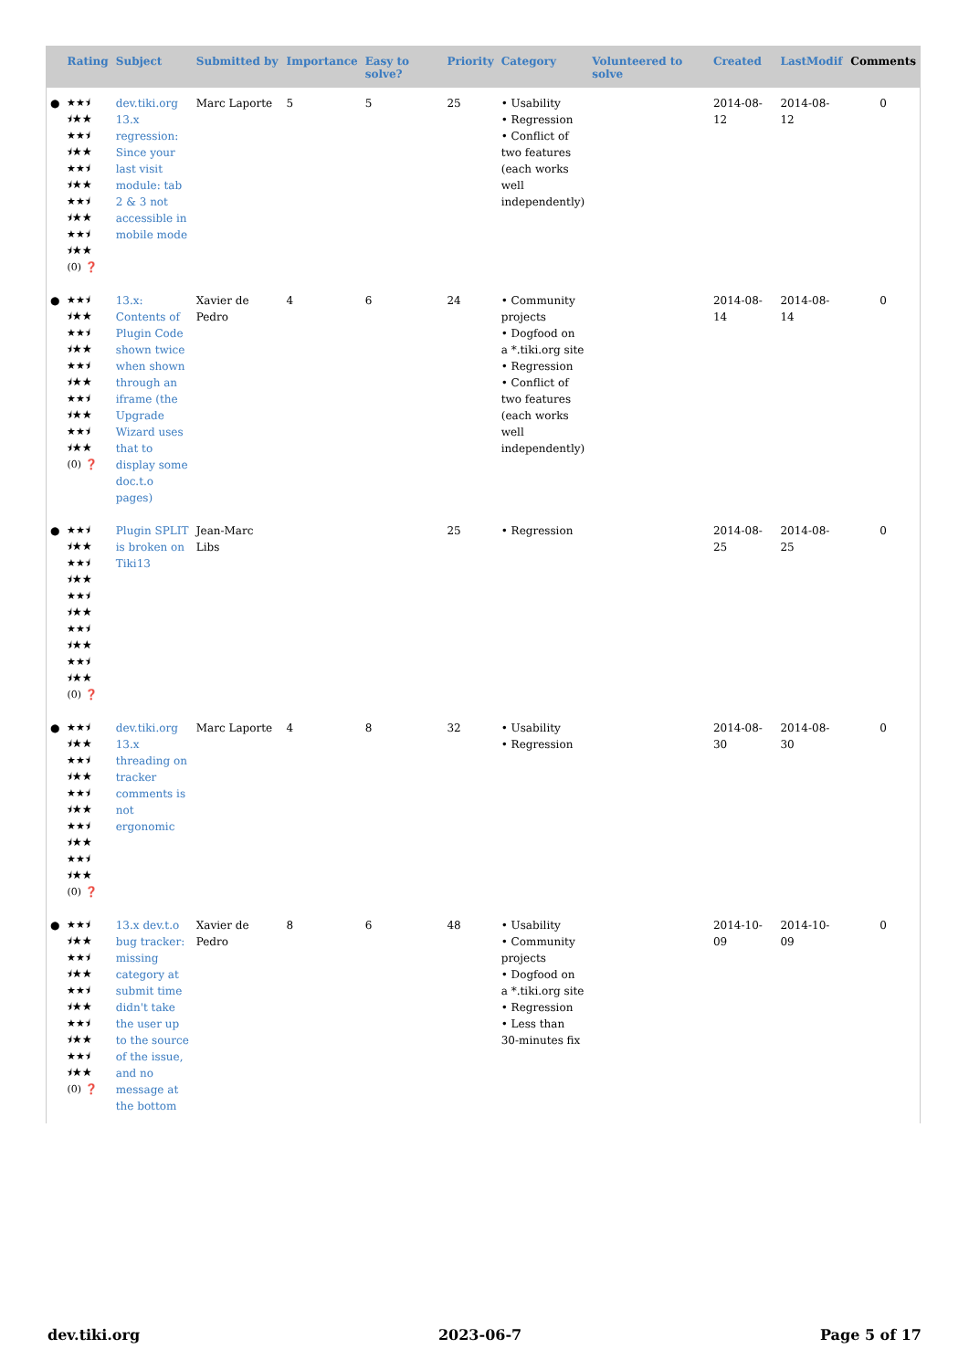| | Rating | Subject | Submitted by | Importance | Easy to solve? | Priority | Category | Volunteered to solve | Created | LastModif | Comments |
| --- | --- | --- | --- | --- | --- | --- | --- | --- | --- | --- | --- |
| ● | ★★⯨ ⯨★★ ★★⯨ ⯨★★ ★★⯨ ⯨★★ ★★⯨ ⯨★★ ★★⯨ ⯨★★ (0) ❓ | dev.tiki.org 13.x regression: Since your last visit module: tab 2 & 3 not accessible in mobile mode | Marc Laporte | 5 | 5 | 25 | • Usability • Regression • Conflict of two features (each works well independently) | | 2014-08-12 | 2014-08-12 | 0 |
| ● | ★★⯨ ⯨★★ ★★⯨ ⯨★★ ★★⯨ ⯨★★ ★★⯨ ⯨★★ ★★⯨ ⯨★★ (0) ❓ | 13.x: Contents of Plugin Code shown twice when shown through an iframe (the Upgrade Wizard uses that to display some doc.t.o pages) | Xavier de Pedro | 4 | 6 | 24 | • Community projects • Dogfood on a *.tiki.org site • Regression • Conflict of two features (each works well independently) | | 2014-08-14 | 2014-08-14 | 0 |
| ● | ★★⯨ ⯨★★ ★★⯨ ⯨★★ ★★⯨ ⯨★★ ★★⯨ ⯨★★ ★★⯨ ⯨★★ (0) ❓ | Plugin SPLIT is broken on Tiki13 | Jean-Marc Libs | | | 25 | • Regression | | 2014-08-25 | 2014-08-25 | 0 |
| ● | ★★⯨ ⯨★★ ★★⯨ ⯨★★ ★★⯨ ⯨★★ ★★⯨ ⯨★★ ★★⯨ ⯨★★ (0) ❓ | dev.tiki.org 13.x threading on tracker comments is not ergonomic | Marc Laporte | 4 | 8 | 32 | • Usability • Regression | | 2014-08-30 | 2014-08-30 | 0 |
| ● | ★★⯨ ⯨★★ ★★⯨ ⯨★★ ★★⯨ ⯨★★ ★★⯨ ⯨★★ ★★⯨ ⯨★★ (0) ❓ | 13.x dev.t.o bug tracker: missing category at submit time didn't take the user up to the source of the issue, and no message at the bottom | Xavier de Pedro | 8 | 6 | 48 | • Usability • Community projects • Dogfood on a *.tiki.org site • Regression • Less than 30-minutes fix | | 2014-10-09 | 2014-10-09 | 0 |
dev.tiki.org 2023-06-7 Page 5 of 17